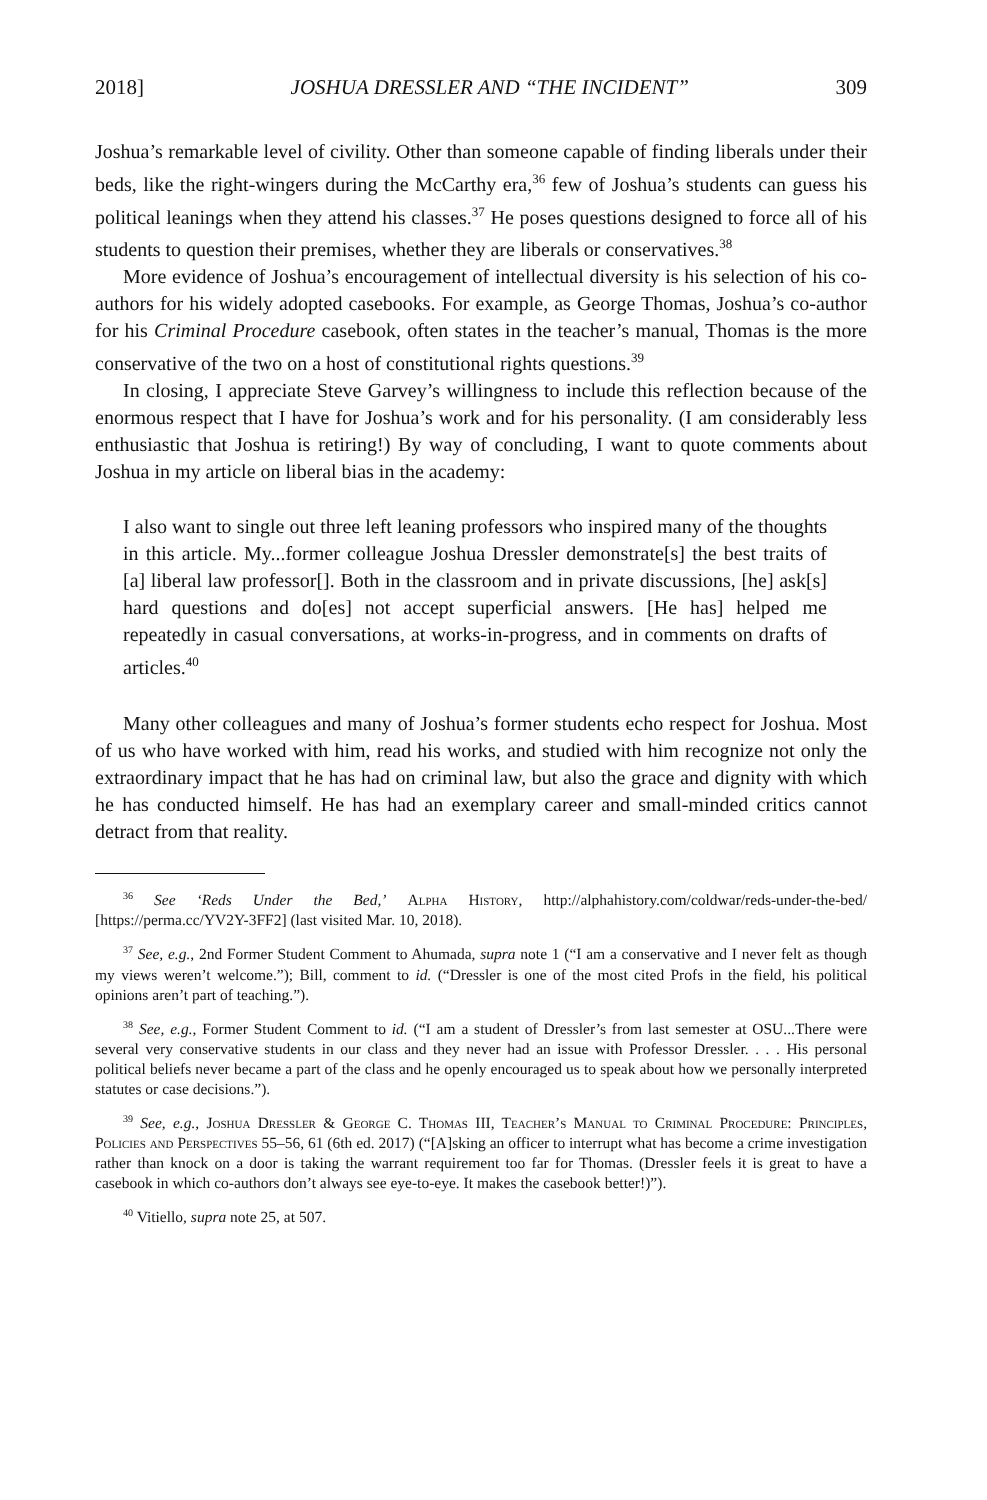2018] JOSHUA DRESSLER AND “THE INCIDENT” 309
Joshua’s remarkable level of civility. Other than someone capable of finding liberals under their beds, like the right-wingers during the McCarthy era,<sup>36</sup> few of Joshua’s students can guess his political leanings when they attend his classes.<sup>37</sup> He poses questions designed to force all of his students to question their premises, whether they are liberals or conservatives.<sup>38</sup>
More evidence of Joshua’s encouragement of intellectual diversity is his selection of his co-authors for his widely adopted casebooks. For example, as George Thomas, Joshua’s co-author for his Criminal Procedure casebook, often states in the teacher’s manual, Thomas is the more conservative of the two on a host of constitutional rights questions.<sup>39</sup>
In closing, I appreciate Steve Garvey’s willingness to include this reflection because of the enormous respect that I have for Joshua’s work and for his personality. (I am considerably less enthusiastic that Joshua is retiring!) By way of concluding, I want to quote comments about Joshua in my article on liberal bias in the academy:
I also want to single out three left leaning professors who inspired many of the thoughts in this article. My...former colleague Joshua Dressler demonstrate[s] the best traits of [a] liberal law professor[]. Both in the classroom and in private discussions, [he] ask[s] hard questions and do[es] not accept superficial answers. [He has] helped me repeatedly in casual conversations, at works-in-progress, and in comments on drafts of articles.<sup>40</sup>
Many other colleagues and many of Joshua’s former students echo respect for Joshua. Most of us who have worked with him, read his works, and studied with him recognize not only the extraordinary impact that he has had on criminal law, but also the grace and dignity with which he has conducted himself. He has had an exemplary career and small-minded critics cannot detract from that reality.
<sup>36</sup> See ‘Reds Under the Bed,’ Alpha History, http://alphahistory.com/coldwar/reds-under-the-bed/ [https://perma.cc/YV2Y-3FF2] (last visited Mar. 10, 2018).
<sup>37</sup> See, e.g., 2nd Former Student Comment to Ahumada, supra note 1 (“I am a conservative and I never felt as though my views weren’t welcome.”); Bill, comment to id. (“Dressler is one of the most cited Profs in the field, his political opinions aren’t part of teaching.”).
<sup>38</sup> See, e.g., Former Student Comment to id. (“I am a student of Dressler’s from last semester at OSU...There were several very conservative students in our class and they never had an issue with Professor Dressler. . . . His personal political beliefs never became a part of the class and he openly encouraged us to speak about how we personally interpreted statutes or case decisions.”).
<sup>39</sup> See, e.g., Joshua Dressler & George C. Thomas III, Teacher’s Manual to Criminal Procedure: Principles, Policies and Perspectives 55–56, 61 (6th ed. 2017) (“[A]sking an officer to interrupt what has become a crime investigation rather than knock on a door is taking the warrant requirement too far for Thomas. (Dressler feels it is great to have a casebook in which co-authors don’t always see eye-to-eye. It makes the casebook better!)”).
<sup>40</sup> Vitiello, supra note 25, at 507.